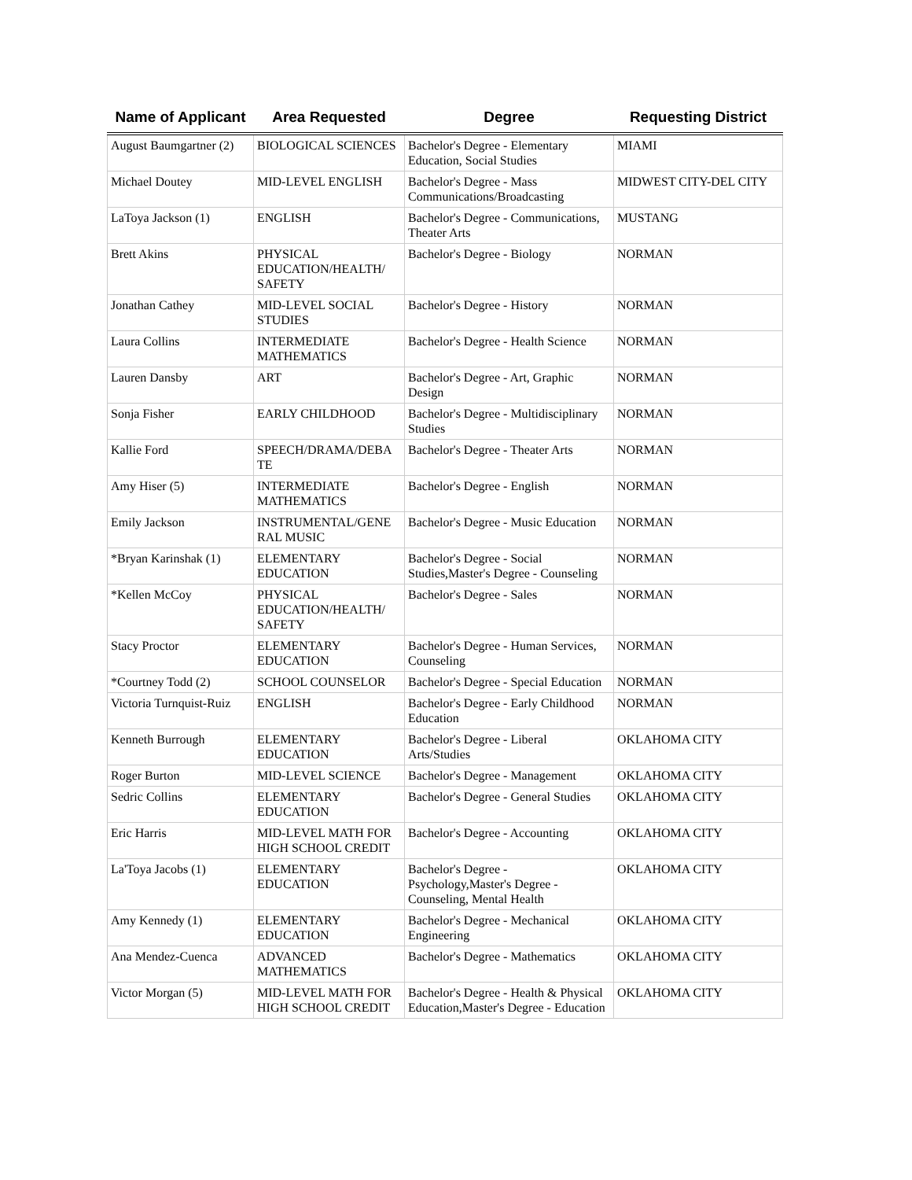| Name of Applicant | Area Requested | Degree | Requesting District |
| --- | --- | --- | --- |
| August Baumgartner (2) | BIOLOGICAL SCIENCES | Bachelor's Degree - Elementary Education, Social Studies | MIAMI |
| Michael Doutey | MID-LEVEL ENGLISH | Bachelor's Degree - Mass Communications/Broadcasting | MIDWEST CITY-DEL CITY |
| LaToya Jackson (1) | ENGLISH | Bachelor's Degree - Communications, Theater Arts | MUSTANG |
| Brett Akins | PHYSICAL EDUCATION/HEALTH/ SAFETY | Bachelor's Degree - Biology | NORMAN |
| Jonathan Cathey | MID-LEVEL SOCIAL STUDIES | Bachelor's Degree - History | NORMAN |
| Laura Collins | INTERMEDIATE MATHEMATICS | Bachelor's Degree - Health Science | NORMAN |
| Lauren Dansby | ART | Bachelor's Degree - Art, Graphic Design | NORMAN |
| Sonja Fisher | EARLY CHILDHOOD | Bachelor's Degree - Multidisciplinary Studies | NORMAN |
| Kallie Ford | SPEECH/DRAMA/DEBA TE | Bachelor's Degree - Theater Arts | NORMAN |
| Amy Hiser (5) | INTERMEDIATE MATHEMATICS | Bachelor's Degree - English | NORMAN |
| Emily Jackson | INSTRUMENTAL/GENE RAL MUSIC | Bachelor's Degree - Music Education | NORMAN |
| *Bryan Karinshak (1) | ELEMENTARY EDUCATION | Bachelor's Degree - Social Studies,Master's Degree - Counseling | NORMAN |
| *Kellen McCoy | PHYSICAL EDUCATION/HEALTH/ SAFETY | Bachelor's Degree - Sales | NORMAN |
| Stacy Proctor | ELEMENTARY EDUCATION | Bachelor's Degree - Human Services, Counseling | NORMAN |
| *Courtney Todd (2) | SCHOOL COUNSELOR | Bachelor's Degree - Special Education | NORMAN |
| Victoria Turnquist-Ruiz | ENGLISH | Bachelor's Degree - Early Childhood Education | NORMAN |
| Kenneth Burrough | ELEMENTARY EDUCATION | Bachelor's Degree - Liberal Arts/Studies | OKLAHOMA CITY |
| Roger Burton | MID-LEVEL SCIENCE | Bachelor's Degree - Management | OKLAHOMA CITY |
| Sedric Collins | ELEMENTARY EDUCATION | Bachelor's Degree - General Studies | OKLAHOMA CITY |
| Eric Harris | MID-LEVEL MATH FOR HIGH SCHOOL CREDIT | Bachelor's Degree - Accounting | OKLAHOMA CITY |
| La'Toya Jacobs (1) | ELEMENTARY EDUCATION | Bachelor's Degree - Psychology,Master's Degree - Counseling, Mental Health | OKLAHOMA CITY |
| Amy Kennedy (1) | ELEMENTARY EDUCATION | Bachelor's Degree - Mechanical Engineering | OKLAHOMA CITY |
| Ana Mendez-Cuenca | ADVANCED MATHEMATICS | Bachelor's Degree - Mathematics | OKLAHOMA CITY |
| Victor Morgan (5) | MID-LEVEL MATH FOR HIGH SCHOOL CREDIT | Bachelor's Degree - Health & Physical Education,Master's Degree - Education | OKLAHOMA CITY |